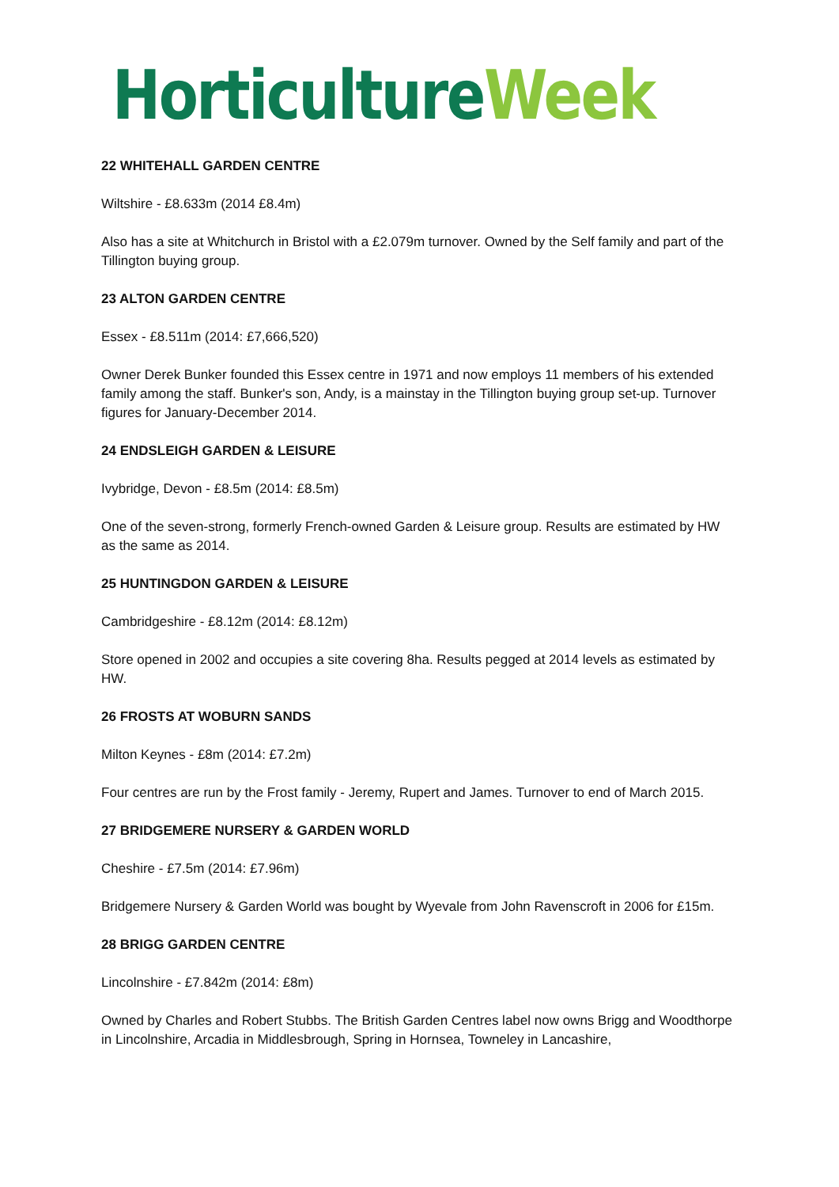Horticulture Week
22 WHITEHALL GARDEN CENTRE
Wiltshire - £8.633m (2014 £8.4m)
Also has a site at Whitchurch in Bristol with a £2.079m turnover. Owned by the Self family and part of the Tillington buying group.
23 ALTON GARDEN CENTRE
Essex - £8.511m (2014: £7,666,520)
Owner Derek Bunker founded this Essex centre in 1971 and now employs 11 members of his extended family among the staff. Bunker's son, Andy, is a mainstay in the Tillington buying group set-up. Turnover figures for January-December 2014.
24 ENDSLEIGH GARDEN & LEISURE
Ivybridge, Devon - £8.5m (2014: £8.5m)
One of the seven-strong, formerly French-owned Garden & Leisure group. Results are estimated by HW as the same as 2014.
25 HUNTINGDON GARDEN & LEISURE
Cambridgeshire - £8.12m (2014: £8.12m)
Store opened in 2002 and occupies a site covering 8ha. Results pegged at 2014 levels as estimated by HW.
26 FROSTS AT WOBURN SANDS
Milton Keynes - £8m (2014: £7.2m)
Four centres are run by the Frost family - Jeremy, Rupert and James. Turnover to end of March 2015.
27 BRIDGEMERE NURSERY & GARDEN WORLD
Cheshire - £7.5m (2014: £7.96m)
Bridgemere Nursery & Garden World was bought by Wyevale from John Ravenscroft in 2006 for £15m.
28 BRIGG GARDEN CENTRE
Lincolnshire - £7.842m (2014: £8m)
Owned by Charles and Robert Stubbs. The British Garden Centres label now owns Brigg and Woodthorpe in Lincolnshire, Arcadia in Middlesbrough, Spring in Hornsea, Towneley in Lancashire,